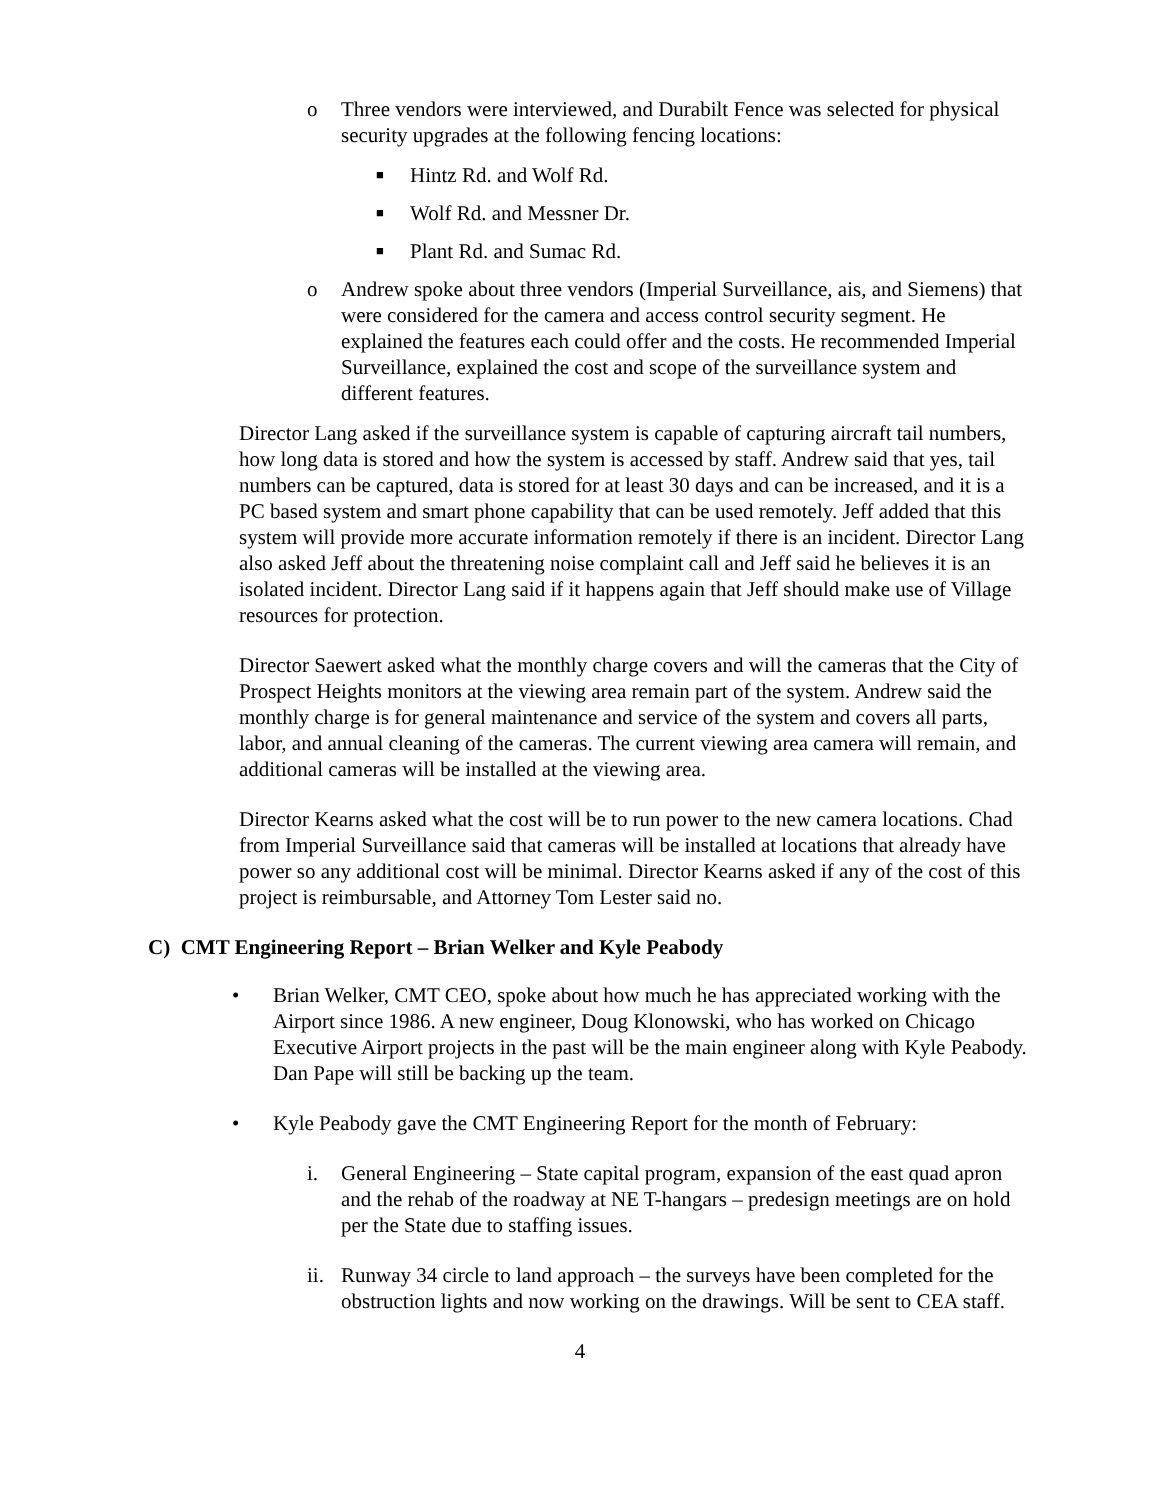o Three vendors were interviewed, and Durabilt Fence was selected for physical security upgrades at the following fencing locations:
■
Hintz Rd. and Wolf Rd.
■
Wolf Rd. and Messner Dr.
■
Plant Rd. and Sumac Rd.
o Andrew spoke about three vendors (Imperial Surveillance, ais, and Siemens) that were considered for the camera and access control security segment. He explained the features each could offer and the costs. He recommended Imperial Surveillance, explained the cost and scope of the surveillance system and different features.
Director Lang asked if the surveillance system is capable of capturing aircraft tail numbers, how long data is stored and how the system is accessed by staff. Andrew said that yes, tail numbers can be captured, data is stored for at least 30 days and can be increased, and it is a PC based system and smart phone capability that can be used remotely. Jeff added that this system will provide more accurate information remotely if there is an incident. Director Lang also asked Jeff about the threatening noise complaint call and Jeff said he believes it is an isolated incident. Director Lang said if it happens again that Jeff should make use of Village resources for protection.
Director Saewert asked what the monthly charge covers and will the cameras that the City of Prospect Heights monitors at the viewing area remain part of the system. Andrew said the monthly charge is for general maintenance and service of the system and covers all parts, labor, and annual cleaning of the cameras. The current viewing area camera will remain, and additional cameras will be installed at the viewing area.
Director Kearns asked what the cost will be to run power to the new camera locations. Chad from Imperial Surveillance said that cameras will be installed at locations that already have power so any additional cost will be minimal. Director Kearns asked if any of the cost of this project is reimbursable, and Attorney Tom Lester said no.
C) CMT Engineering Report – Brian Welker and Kyle Peabody
• Brian Welker, CMT CEO, spoke about how much he has appreciated working with the Airport since 1986. A new engineer, Doug Klonowski, who has worked on Chicago Executive Airport projects in the past will be the main engineer along with Kyle Peabody. Dan Pape will still be backing up the team.
• Kyle Peabody gave the CMT Engineering Report for the month of February:
i. General Engineering – State capital program, expansion of the east quad apron and the rehab of the roadway at NE T-hangars – predesign meetings are on hold per the State due to staffing issues.
ii. Runway 34 circle to land approach – the surveys have been completed for the obstruction lights and now working on the drawings. Will be sent to CEA staff.
4